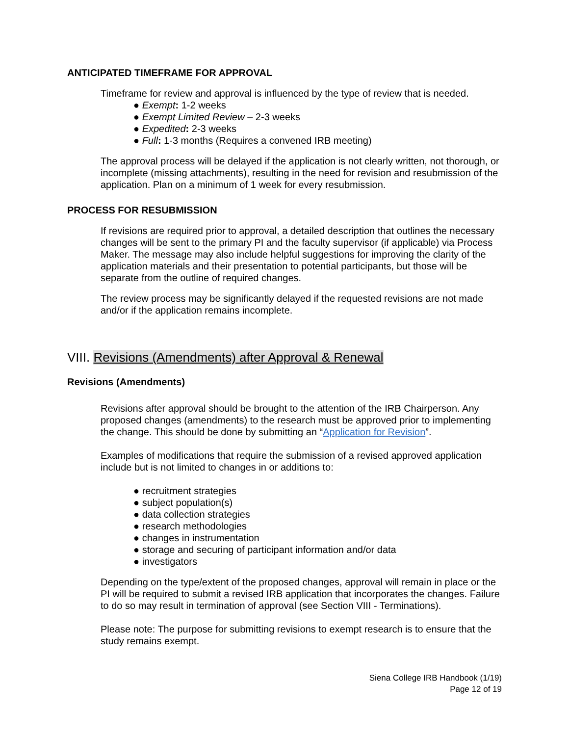ANTICIPATED TIMEFRAME FOR APPROVAL
Timeframe for review and approval is influenced by the type of review that is needed.
● Exempt: 1-2 weeks
● Exempt Limited Review – 2-3 weeks
● Expedited: 2-3 weeks
● Full: 1-3 months (Requires a convened IRB meeting)
The approval process will be delayed if the application is not clearly written, not thorough, or incomplete (missing attachments), resulting in the need for revision and resubmission of the application. Plan on a minimum of 1 week for every resubmission.
PROCESS FOR RESUBMISSION
If revisions are required prior to approval, a detailed description that outlines the necessary changes will be sent to the primary PI and the faculty supervisor (if applicable) via Process Maker. The message may also include helpful suggestions for improving the clarity of the application materials and their presentation to potential participants, but those will be separate from the outline of required changes.
The review process may be significantly delayed if the requested revisions are not made and/or if the application remains incomplete.
VIII. Revisions (Amendments) after Approval & Renewal
Revisions (Amendments)
Revisions after approval should be brought to the attention of the IRB Chairperson. Any proposed changes (amendments) to the research must be approved prior to implementing the change. This should be done by submitting an “Application for Revision”.
Examples of modifications that require the submission of a revised approved application include but is not limited to changes in or additions to:
● recruitment strategies
● subject population(s)
● data collection strategies
● research methodologies
● changes in instrumentation
● storage and securing of participant information and/or data
● investigators
Depending on the type/extent of the proposed changes, approval will remain in place or the PI will be required to submit a revised IRB application that incorporates the changes. Failure to do so may result in termination of approval (see Section VIII - Terminations).
Please note: The purpose for submitting revisions to exempt research is to ensure that the study remains exempt.
Siena College IRB Handbook (1/19)
Page 12 of 19